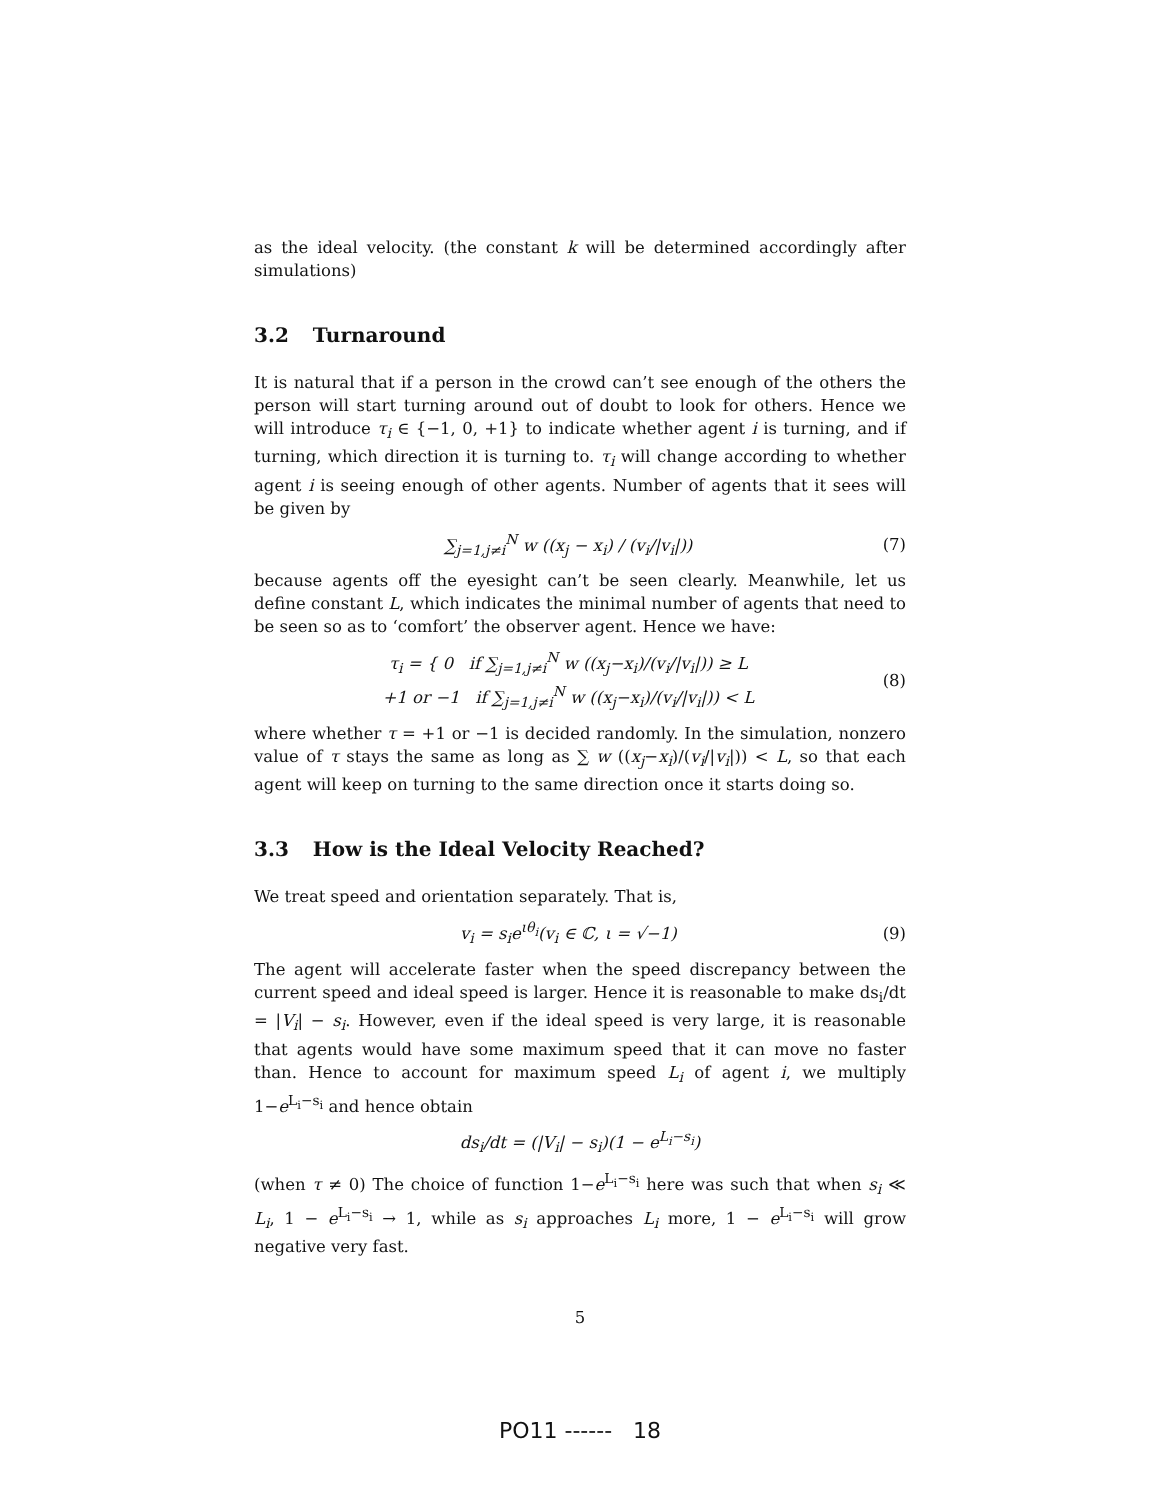as the ideal velocity. (the constant k will be determined accordingly after simulations)
3.2 Turnaround
It is natural that if a person in the crowd can’t see enough of the others the person will start turning around out of doubt to look for others. Hence we will introduce τ<sub>i</sub> ∈ {−1, 0, +1} to indicate whether agent i is turning, and if turning, which direction it is turning to. τ<sub>i</sub> will change according to whether agent i is seeing enough of other agents. Number of agents that it sees will be given by
∑<sub>j=1,j≠i</sub><sup>N</sup> w ((x<sub>j</sub> − x<sub>i</sub>) / (v<sub>i</sub>/|v<sub>i</sub>|))
(7)
because agents off the eyesight can’t be seen clearly. Meanwhile, let us define constant L, which indicates the minimal number of agents that need to be seen so as to ‘comfort’ the observer agent. Hence we have:
τ<sub>i</sub> = { 0 if ∑<sub>j=1,j≠i</sub><sup>N</sup> w ((x<sub>j</sub>−x<sub>i</sub>)/(v<sub>i</sub>/|v<sub>i</sub>|)) ≥ L
+1 or −1 if ∑<sub>j=1,j≠i</sub><sup>N</sup> w ((x<sub>j</sub>−x<sub>i</sub>)/(v<sub>i</sub>/|v<sub>i</sub>|)) < L
(8)
where whether τ = +1 or −1 is decided randomly. In the simulation, nonzero value of τ stays the same as long as ∑ w ((x<sub>j</sub>−x<sub>i</sub>)/(v<sub>i</sub>/|v<sub>i</sub>|)) < L, so that each agent will keep on turning to the same direction once it starts doing so.
3.3 How is the Ideal Velocity Reached?
We treat speed and orientation separately. That is,
v<sub>i</sub> = s<sub>i</sub>e<sup>ιθ<sub>i</sub></sup>(v<sub>i</sub> ∈ ℂ, ι = √−1) (9)
The agent will accelerate faster when the speed discrepancy between the current speed and ideal speed is larger. Hence it is reasonable to make ds<sub>i</sub>/dt = |V<sub>i</sub>| − s<sub>i</sub>. However, even if the ideal speed is very large, it is reasonable that agents would have some maximum speed that it can move no faster than. Hence to account for maximum speed L<sub>i</sub> of agent i, we multiply 1−e<sup>L<sub>i</sub>−s<sub>i</sub></sup> and hence obtain
ds<sub>i</sub>/dt = (|V<sub>i</sub>| − s<sub>i</sub>)(1 − e<sup>L<sub>i</sub>−s<sub>i</sub></sup>)
(when τ ≠ 0) The choice of function 1−e<sup>L<sub>i</sub>−s<sub>i</sub></sup> here was such that when s<sub>i</sub> ≪ L<sub>i</sub>, 1 − e<sup>L<sub>i</sub>−s<sub>i</sub></sup> → 1, while as s<sub>i</sub> approaches L<sub>i</sub> more, 1 − e<sup>L<sub>i</sub>−s<sub>i</sub></sup> will grow negative very fast.
5
PO11 ------ 18